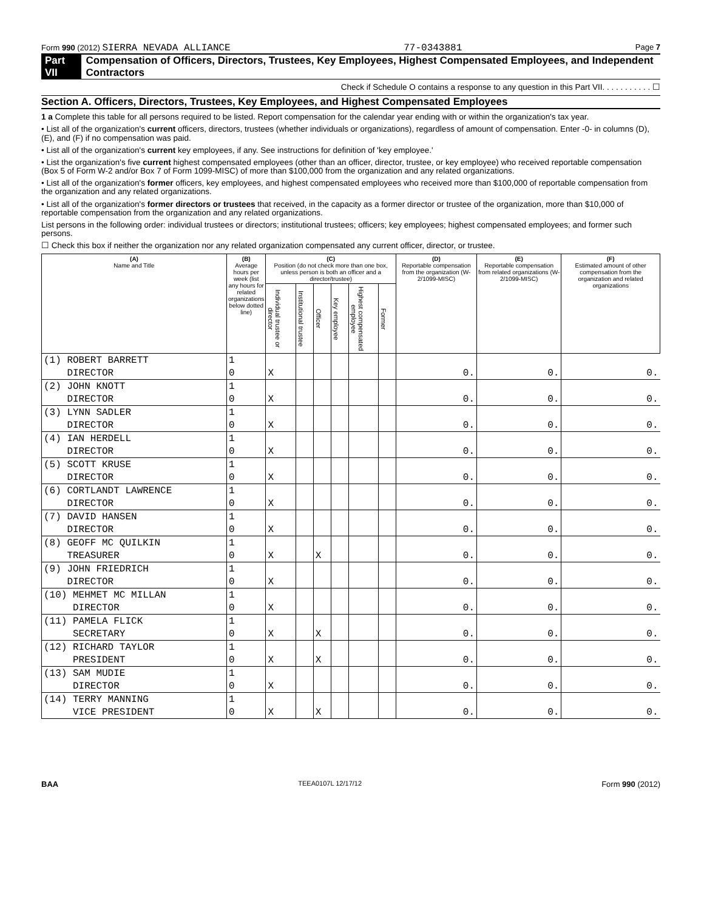Form 990 (2012) SIERRA NEVADA ALLIANCE 77-0343881 Page 7
Part VII Compensation of Officers, Directors, Trustees, Key Employees, Highest Compensated Employees, and Independent Contractors
Check if Schedule O contains a response to any question in this Part VII. . . . . . . . . . . ☐
Section A. Officers, Directors, Trustees, Key Employees, and Highest Compensated Employees
1 a Complete this table for all persons required to be listed. Report compensation for the calendar year ending with or within the organization's tax year.
• List all of the organization's current officers, directors, trustees (whether individuals or organizations), regardless of amount of compensation. Enter -0- in columns (D), (E), and (F) if no compensation was paid.
• List all of the organization's current key employees, if any. See instructions for definition of 'key employee.'
• List the organization's five current highest compensated employees (other than an officer, director, trustee, or key employee) who received reportable compensation (Box 5 of Form W-2 and/or Box 7 of Form 1099-MISC) of more than $100,000 from the organization and any related organizations.
• List all of the organization's former officers, key employees, and highest compensated employees who received more than $100,000 of reportable compensation from the organization and any related organizations.
• List all of the organization's former directors or trustees that received, in the capacity as a former director or trustee of the organization, more than $10,000 of reportable compensation from the organization and any related organizations.
List persons in the following order: individual trustees or directors; institutional trustees; officers; key employees; highest compensated employees; and former such persons.
☐ Check this box if neither the organization nor any related organization compensated any current officer, director, or trustee.
| (A) Name and Title | (B) Average hours per week (list any hours for related organizations below dotted line) | (C) Position (do not check more than one box, unless person is both an officer and a director/trustee) | | | | | | (D) Reportable compensation from the organization (W-2/1099-MISC) | (E) Reportable compensation from related organizations (W-2/1099-MISC) | (F) Estimated amount of other compensation from the organization and related organizations |
| --- | --- | --- | --- | --- | --- | --- | --- | --- | --- | --- |
| | | Individual trustee or director | Institutional trustee | Officer | Key employee | Highest compensated employee | Former | | | |
| (1) ROBERT BARRETT | 1 | | | | | | | | | |
| DIRECTOR | 0 | X | | | | | | 0. | 0. | 0. |
| (2) JOHN KNOTT | 1 | | | | | | | | | |
| DIRECTOR | 0 | X | | | | | | 0. | 0. | 0. |
| (3) LYNN SADLER | 1 | | | | | | | | | |
| DIRECTOR | 0 | X | | | | | | 0. | 0. | 0. |
| (4) IAN HERDELL | 1 | | | | | | | | | |
| DIRECTOR | 0 | X | | | | | | 0. | 0. | 0. |
| (5) SCOTT KRUSE | 1 | | | | | | | | | |
| DIRECTOR | 0 | X | | | | | | 0. | 0. | 0. |
| (6) CORTLANDT LAWRENCE | 1 | | | | | | | | | |
| DIRECTOR | 0 | X | | | | | | 0. | 0. | 0. |
| (7) DAVID HANSEN | 1 | | | | | | | | | |
| DIRECTOR | 0 | X | | | | | | 0. | 0. | 0. |
| (8) GEOFF MC QUILKIN | 1 | | | | | | | | | |
| TREASURER | 0 | X | | X | | | | 0. | 0. | 0. |
| (9) JOHN FRIEDRICH | 1 | | | | | | | | | |
| DIRECTOR | 0 | X | | | | | | 0. | 0. | 0. |
| (10) MEHMET MC MILLAN | 1 | | | | | | | | | |
| DIRECTOR | 0 | X | | | | | | 0. | 0. | 0. |
| (11) PAMELA FLICK | 1 | | | | | | | | | |
| SECRETARY | 0 | X | | X | | | | 0. | 0. | 0. |
| (12) RICHARD TAYLOR | 1 | | | | | | | | | |
| PRESIDENT | 0 | X | | X | | | | 0. | 0. | 0. |
| (13) SAM MUDIE | 1 | | | | | | | | | |
| DIRECTOR | 0 | X | | | | | | 0. | 0. | 0. |
| (14) TERRY MANNING | 1 | | | | | | | | | |
| VICE PRESIDENT | 0 | X | | X | | | | 0. | 0. | 0. |
BAA TEEA0107L 12/17/12 Form 990 (2012)